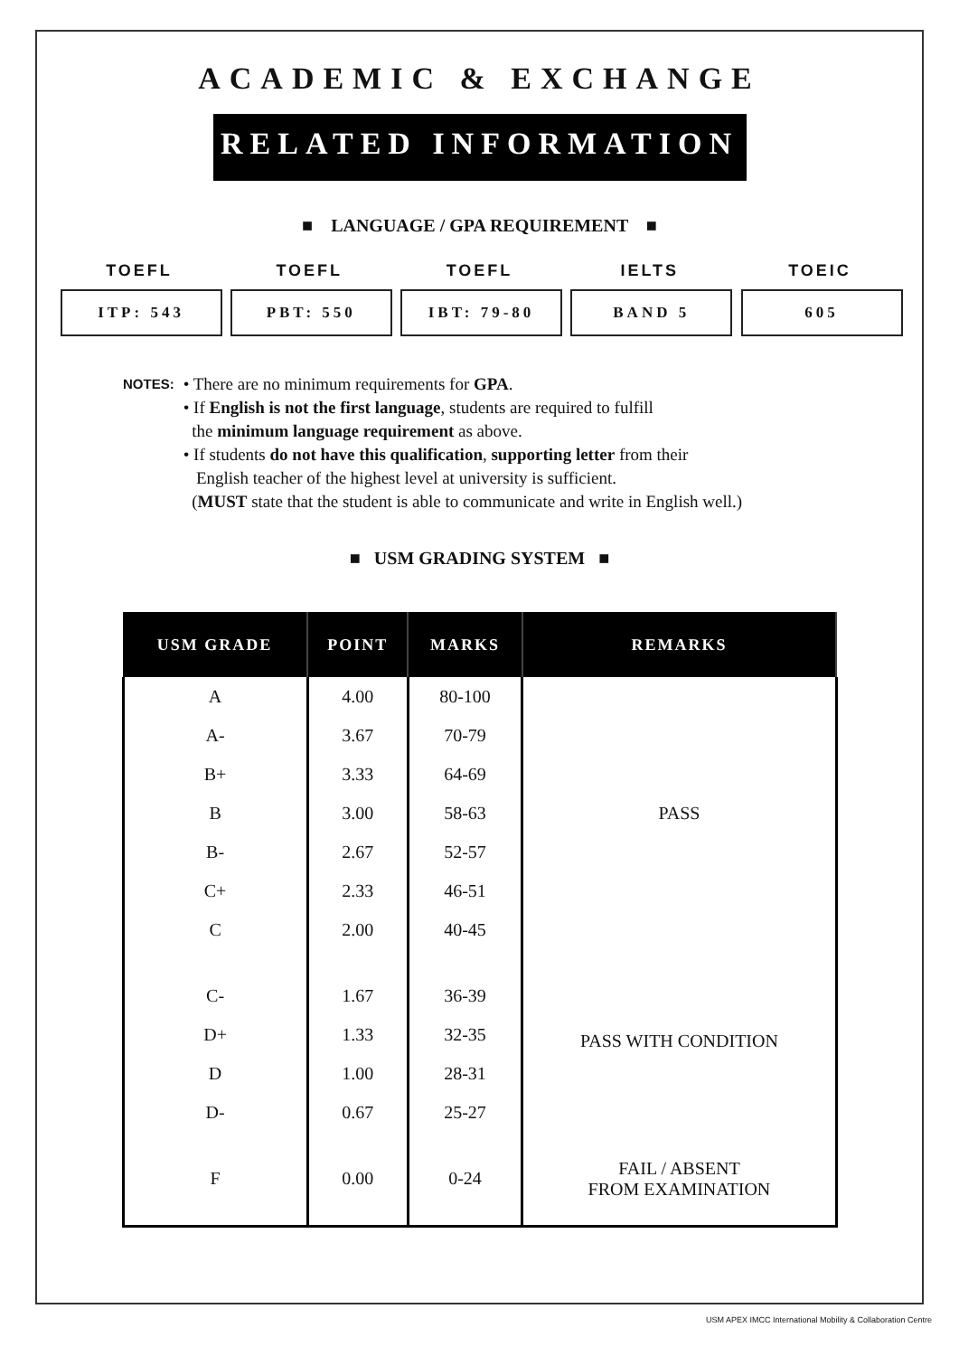ACADEMIC & EXCHANGE
RELATED INFORMATION
■ LANGUAGE / GPA REQUIREMENT ■
TOEFL
ITP: 543
TOEFL
PBT: 550
TOEFL
IBT: 79-80
IELTS
BAND 5
TOEIC
605
NOTES:
• There are no minimum requirements for GPA.
• If English is not the first language, students are required to fulfill
the minimum language requirement as above.
• If students do not have this qualification, supporting letter from their
English teacher of the highest level at university is sufficient.
(MUST state that the student is able to communicate and write in English well.)
■ USM GRADING SYSTEM ■
| USM GRADE | POINT | MARKS | REMARKS |
| --- | --- | --- | --- |
| A | 4.00 | 80-100 | PASS |
| A- | 3.67 | 70-79 | |
| B+ | 3.33 | 64-69 | |
| B | 3.00 | 58-63 | |
| B- | 2.67 | 52-57 | |
| C+ | 2.33 | 46-51 | |
| C | 2.00 | 40-45 | |
| C- | 1.67 | 36-39 | PASS WITH CONDITION |
| D+ | 1.33 | 32-35 | |
| D | 1.00 | 28-31 | |
| D- | 0.67 | 25-27 | |
| F | 0.00 | 0-24 | FAIL / ABSENT FROM EXAMINATION |
USM APEX IMCC International Mobility & Collaboration Centre